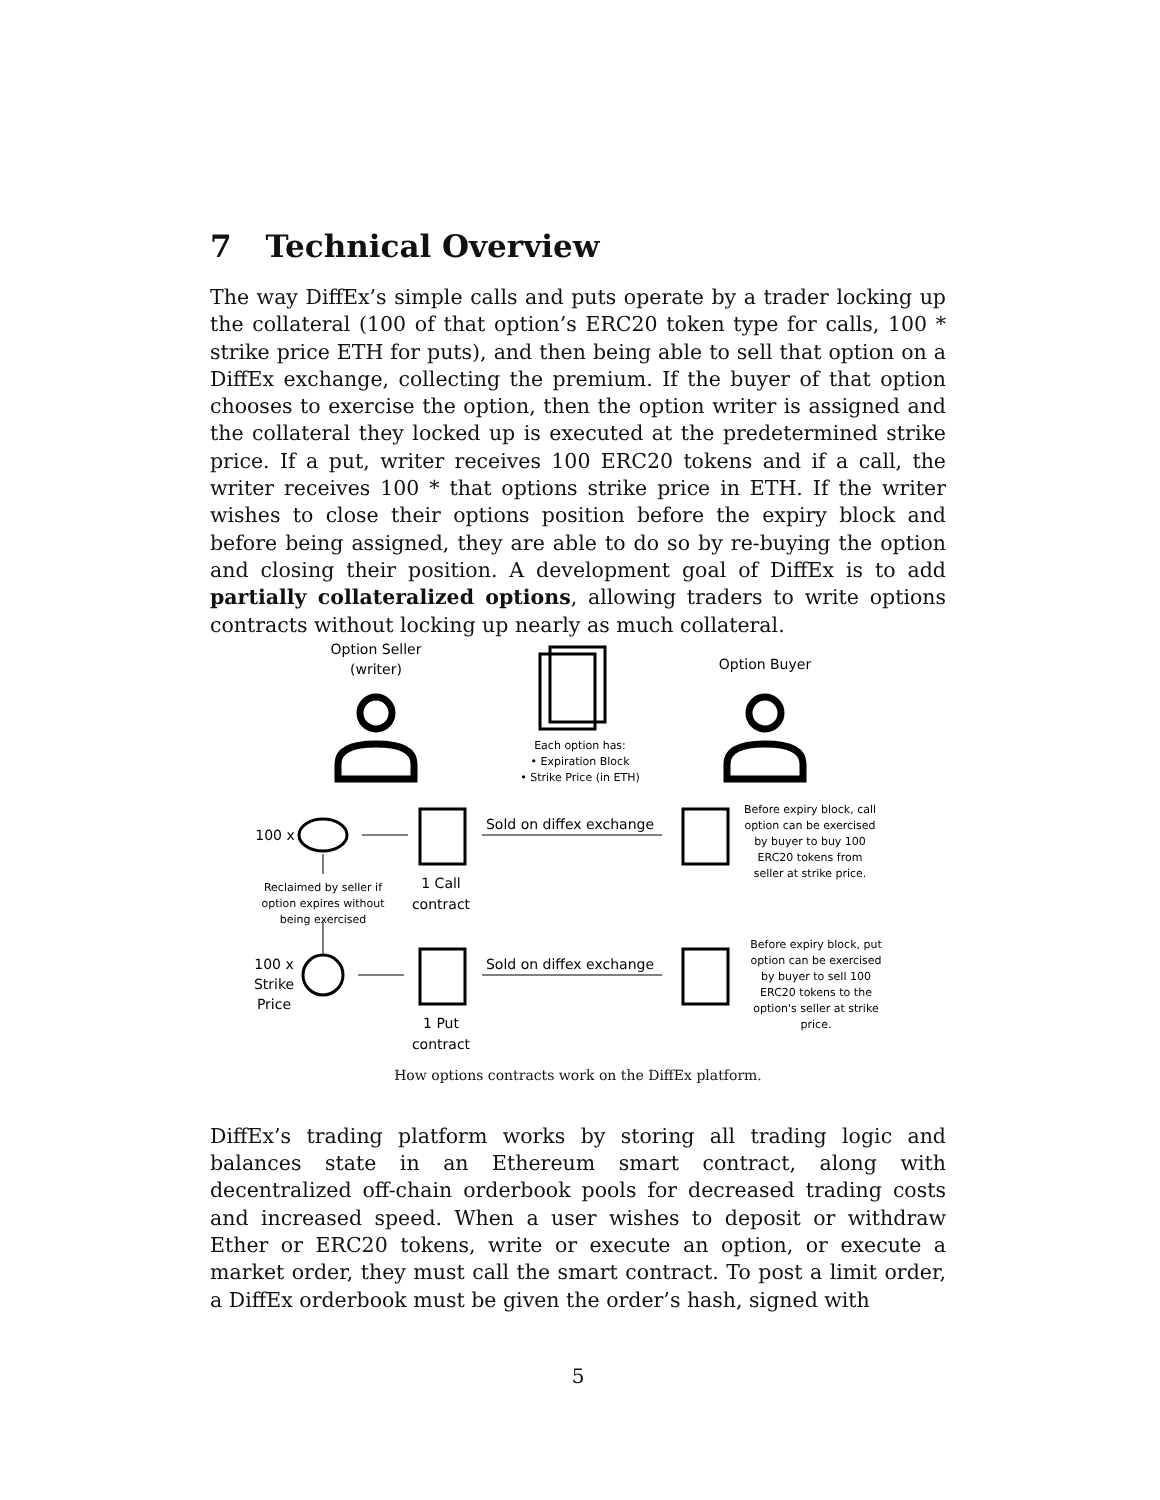7 Technical Overview
The way DiffEx’s simple calls and puts operate by a trader locking up the collateral (100 of that option’s ERC20 token type for calls, 100 * strike price ETH for puts), and then being able to sell that option on a DiffEx exchange, collecting the premium. If the buyer of that option chooses to exercise the option, then the option writer is assigned and the collateral they locked up is executed at the predetermined strike price. If a put, writer receives 100 ERC20 tokens and if a call, the writer receives 100 * that options strike price in ETH. If the writer wishes to close their options position before the expiry block and before being assigned, they are able to do so by re-buying the option and closing their position. A development goal of DiffEx is to add partially collateralized options, allowing traders to write options contracts without locking up nearly as much collateral.
Option Seller
(writer)
Option Buyer
Each option has:
• Expiration Block
• Strike Price (in ETH)
Reclaimed by seller if
option expires without
being exercised
Before expiry block, call
option can be exercised
by buyer to buy 100
ERC20 tokens from
seller at strike price.
Before expiry block, put
option can be exercised
by buyer to sell 100
ERC20 tokens to the
option's seller at strike
price.
100 x
100 x
Strike
Price
1 Call
contract
1 Put
contract
Sold on diffex exchange
Sold on diffex exchange
How options contracts work on the DiffEx platform.
DiffEx’s trading platform works by storing all trading logic and balances state in an Ethereum smart contract, along with decentralized off-chain orderbook pools for decreased trading costs and increased speed. When a user wishes to deposit or withdraw Ether or ERC20 tokens, write or execute an option, or execute a market order, they must call the smart contract. To post a limit order, a DiffEx orderbook must be given the order’s hash, signed with
5